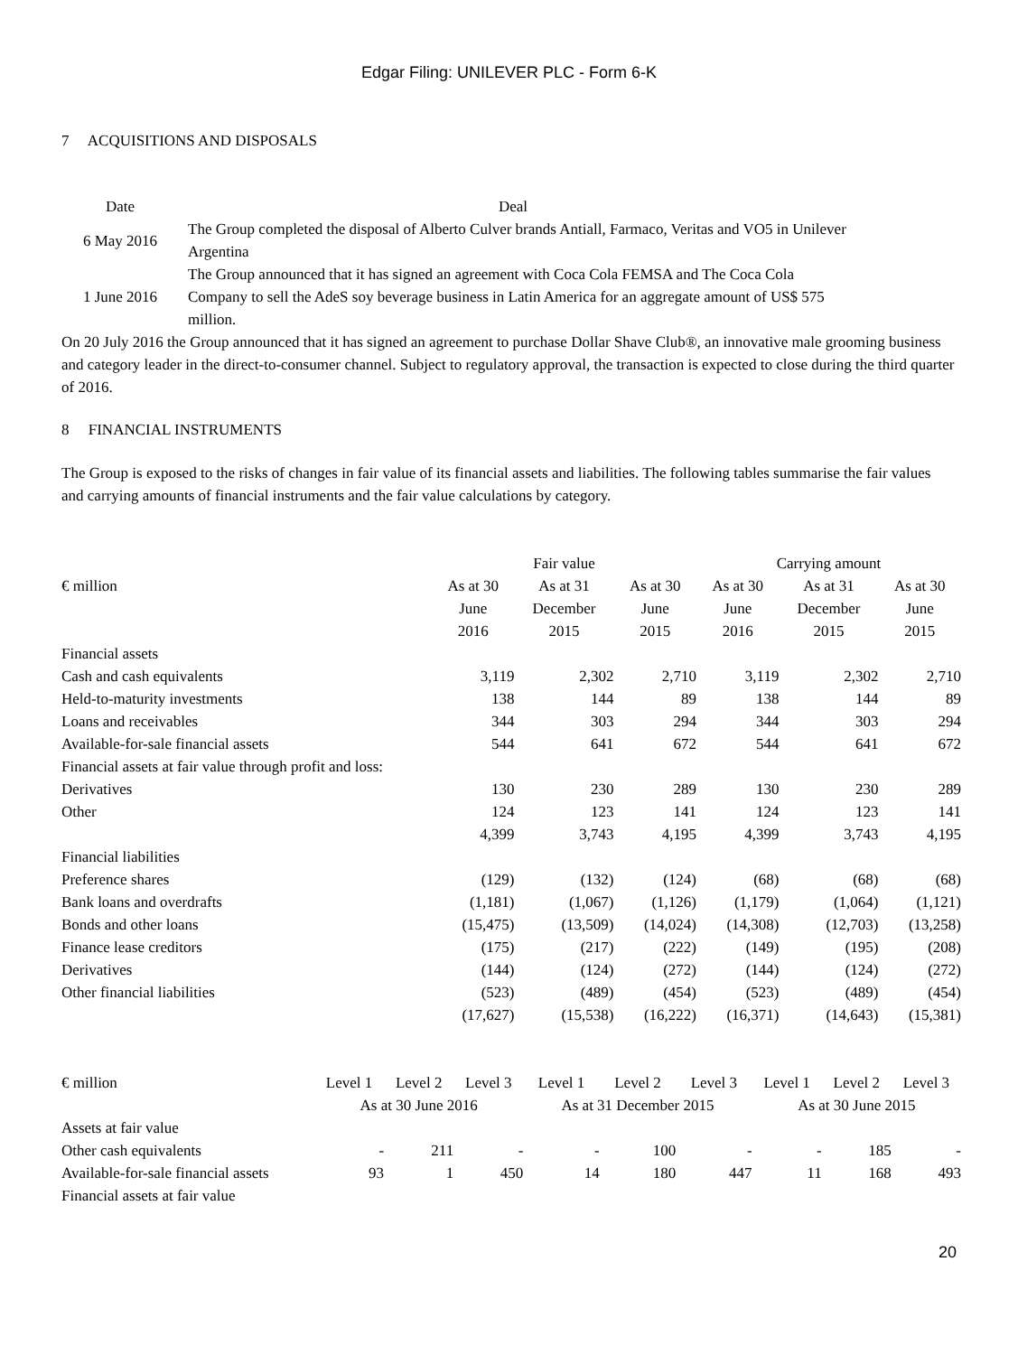Edgar Filing: UNILEVER PLC - Form 6-K
7 ACQUISITIONS AND DISPOSALS
| Date | Deal |
| --- | --- |
| 6 May 2016 | The Group completed the disposal of Alberto Culver brands Antiall, Farmaco, Veritas and VO5 in Unilever Argentina |
| 1 June 2016 | The Group announced that it has signed an agreement with Coca Cola FEMSA and The Coca Cola Company to sell the AdeS soy beverage business in Latin America for an aggregate amount of US$ 575 million. |
On 20 July 2016 the Group announced that it has signed an agreement to purchase Dollar Shave Club®, an innovative male grooming business and category leader in the direct-to-consumer channel. Subject to regulatory approval, the transaction is expected to close during the third quarter of 2016.
8 FINANCIAL INSTRUMENTS
The Group is exposed to the risks of changes in fair value of its financial assets and liabilities. The following tables summarise the fair values and carrying amounts of financial instruments and the fair value calculations by category.
| | Fair value | | | Carrying amount | | |
| € million | As at 30 June 2016 | As at 31 December 2015 | As at 30 June 2015 | As at 30 June 2016 | As at 31 December 2015 | As at 30 June 2015 |
| Financial assets | | | | | | |
| Cash and cash equivalents | 3,119 | 2,302 | 2,710 | 3,119 | 2,302 | 2,710 |
| Held-to-maturity investments | 138 | 144 | 89 | 138 | 144 | 89 |
| Loans and receivables | 344 | 303 | 294 | 344 | 303 | 294 |
| Available-for-sale financial assets | 544 | 641 | 672 | 544 | 641 | 672 |
| Financial assets at fair value through profit and loss: | | | | | | |
| Derivatives | 130 | 230 | 289 | 130 | 230 | 289 |
| Other | 124 | 123 | 141 | 124 | 123 | 141 |
| | 4,399 | 3,743 | 4,195 | 4,399 | 3,743 | 4,195 |
| Financial liabilities | | | | | | |
| Preference shares | (129) | (132) | (124) | (68) | (68) | (68) |
| Bank loans and overdrafts | (1,181) | (1,067) | (1,126) | (1,179) | (1,064) | (1,121) |
| Bonds and other loans | (15,475) | (13,509) | (14,024) | (14,308) | (12,703) | (13,258) |
| Finance lease creditors | (175) | (217) | (222) | (149) | (195) | (208) |
| Derivatives | (144) | (124) | (272) | (144) | (124) | (272) |
| Other financial liabilities | (523) | (489) | (454) | (523) | (489) | (454) |
| | (17,627) | (15,538) | (16,222) | (16,371) | (14,643) | (15,381) |
| € million | Level 1 | Level 2 | Level 3 | Level 1 | Level 2 | Level 3 | Level 1 | Level 2 | Level 3 |
| | As at 30 June 2016 | | | As at 31 December 2015 | | | As at 30 June 2015 | | |
| Assets at fair value | | | | | | | | | |
| Other cash equivalents | - | 211 | - | - | 100 | - | - | 185 | - |
| Available-for-sale financial assets | 93 | 1 | 450 | 14 | 180 | 447 | 11 | 168 | 493 |
| Financial assets at fair value | | | | | | | | | |
20